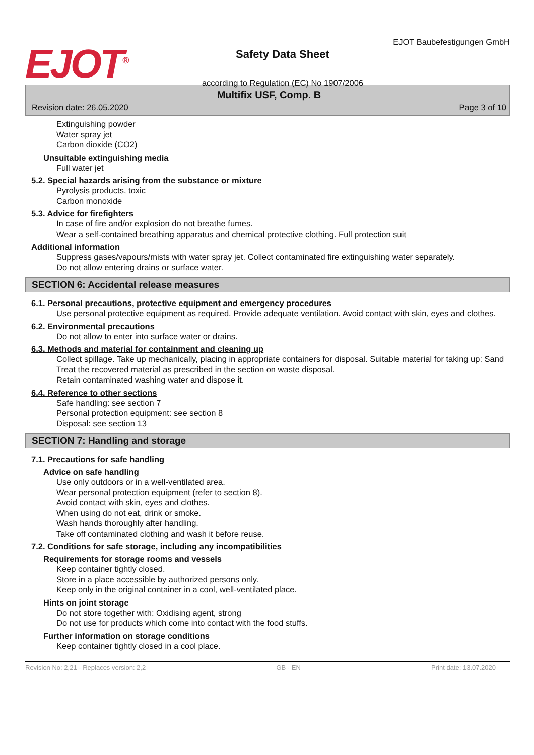EJOT<sup>®</sup>
Safety Data Sheet
according to Regulation (EC) No 1907/2006
EJOT Baubefestigungen GmbH
Multifix USF, Comp. B
Revision date: 26.05.2020 Page 3 of 10
Extinguishing powder
Water spray jet
Carbon dioxide (CO2)
Unsuitable extinguishing media
Full water jet
5.2. Special hazards arising from the substance or mixture
Pyrolysis products, toxic
Carbon monoxide
5.3. Advice for firefighters
In case of fire and/or explosion do not breathe fumes.
Wear a self-contained breathing apparatus and chemical protective clothing. Full protection suit
Additional information
Suppress gases/vapours/mists with water spray jet. Collect contaminated fire extinguishing water separately.
Do not allow entering drains or surface water.
SECTION 6: Accidental release measures
6.1. Personal precautions, protective equipment and emergency procedures
Use personal protective equipment as required. Provide adequate ventilation. Avoid contact with skin, eyes and clothes.
6.2. Environmental precautions
Do not allow to enter into surface water or drains.
6.3. Methods and material for containment and cleaning up
Collect spillage. Take up mechanically, placing in appropriate containers for disposal. Suitable material for taking up: Sand
Treat the recovered material as prescribed in the section on waste disposal.
Retain contaminated washing water and dispose it.
6.4. Reference to other sections
Safe handling: see section 7
Personal protection equipment: see section 8
Disposal: see section 13
SECTION 7: Handling and storage
7.1. Precautions for safe handling
Advice on safe handling
Use only outdoors or in a well-ventilated area.
Wear personal protection equipment (refer to section 8).
Avoid contact with skin, eyes and clothes.
When using do not eat, drink or smoke.
Wash hands thoroughly after handling.
Take off contaminated clothing and wash it before reuse.
7.2. Conditions for safe storage, including any incompatibilities
Requirements for storage rooms and vessels
Keep container tightly closed.
Store in a place accessible by authorized persons only.
Keep only in the original container in a cool, well-ventilated place.
Hints on joint storage
Do not store together with: Oxidising agent, strong
Do not use for products which come into contact with the food stuffs.
Further information on storage conditions
Keep container tightly closed in a cool place.
Revision No: 2,21 - Replaces version: 2,2 GB - EN Print date: 13.07.2020